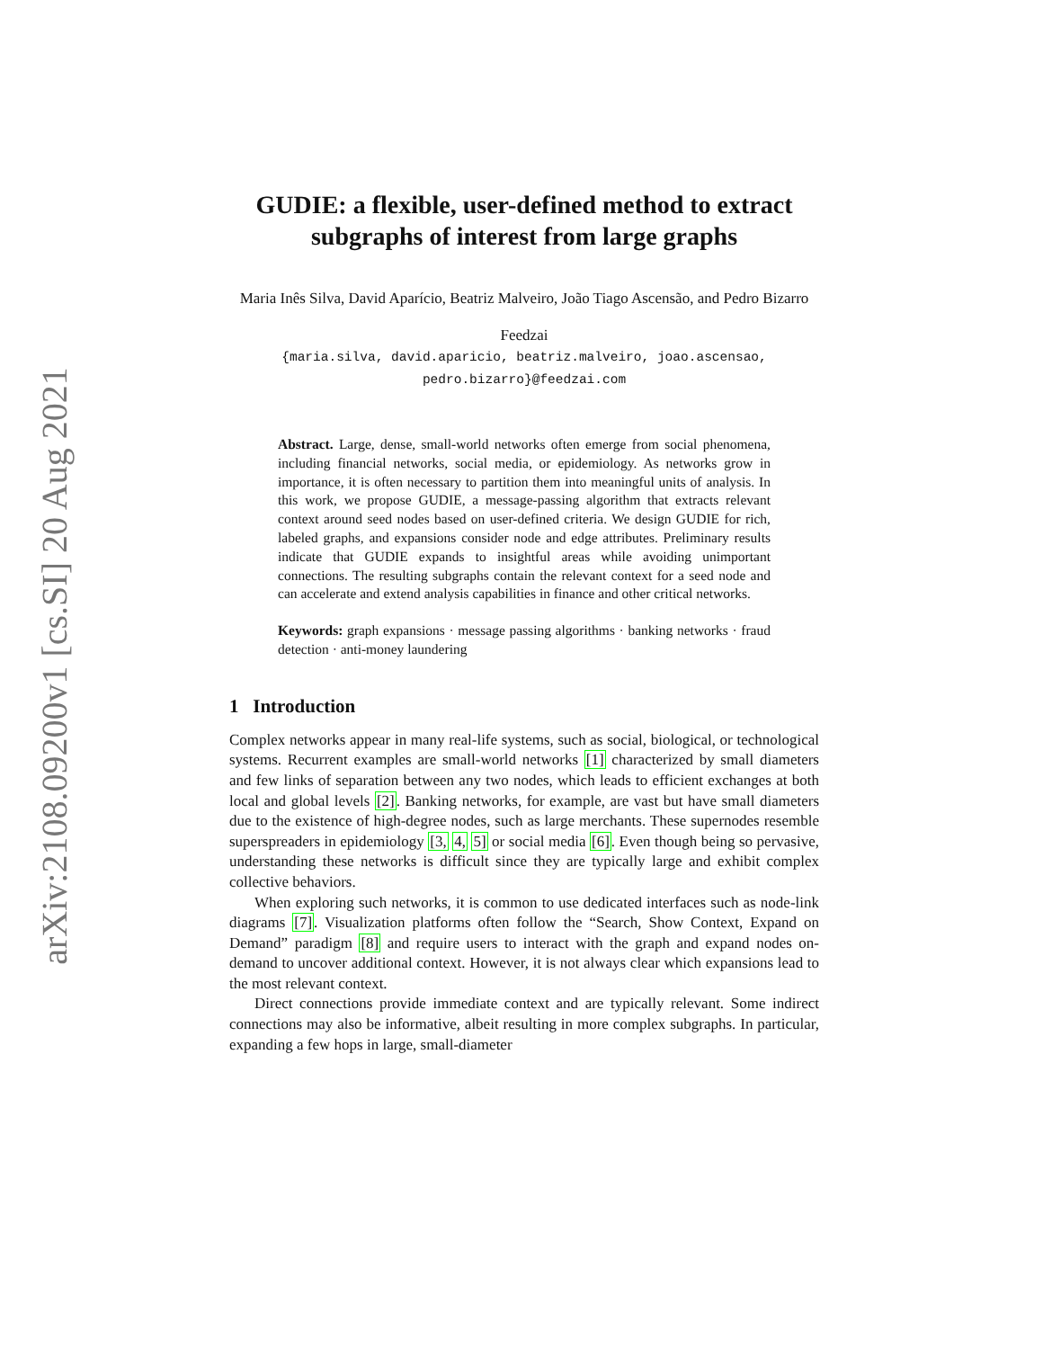arXiv:2108.09200v1 [cs.SI] 20 Aug 2021
GUDIE: a flexible, user-defined method to extract subgraphs of interest from large graphs
Maria Inês Silva, David Aparício, Beatriz Malveiro, João Tiago Ascensão, and Pedro Bizarro
Feedzai
{maria.silva, david.aparicio, beatriz.malveiro, joao.ascensao,
pedro.bizarro}@feedzai.com
Abstract. Large, dense, small-world networks often emerge from social phenomena, including financial networks, social media, or epidemiology. As networks grow in importance, it is often necessary to partition them into meaningful units of analysis. In this work, we propose GUDIE, a message-passing algorithm that extracts relevant context around seed nodes based on user-defined criteria. We design GUDIE for rich, labeled graphs, and expansions consider node and edge attributes. Preliminary results indicate that GUDIE expands to insightful areas while avoiding unimportant connections. The resulting subgraphs contain the relevant context for a seed node and can accelerate and extend analysis capabilities in finance and other critical networks.
Keywords: graph expansions · message passing algorithms · banking networks · fraud detection · anti-money laundering
1 Introduction
Complex networks appear in many real-life systems, such as social, biological, or technological systems. Recurrent examples are small-world networks [1] characterized by small diameters and few links of separation between any two nodes, which leads to efficient exchanges at both local and global levels [2]. Banking networks, for example, are vast but have small diameters due to the existence of high-degree nodes, such as large merchants. These supernodes resemble superspreaders in epidemiology [3, 4, 5] or social media [6]. Even though being so pervasive, understanding these networks is difficult since they are typically large and exhibit complex collective behaviors.
When exploring such networks, it is common to use dedicated interfaces such as node-link diagrams [7]. Visualization platforms often follow the “Search, Show Context, Expand on Demand” paradigm [8] and require users to interact with the graph and expand nodes on-demand to uncover additional context. However, it is not always clear which expansions lead to the most relevant context.
Direct connections provide immediate context and are typically relevant. Some indirect connections may also be informative, albeit resulting in more complex subgraphs. In particular, expanding a few hops in large, small-diameter